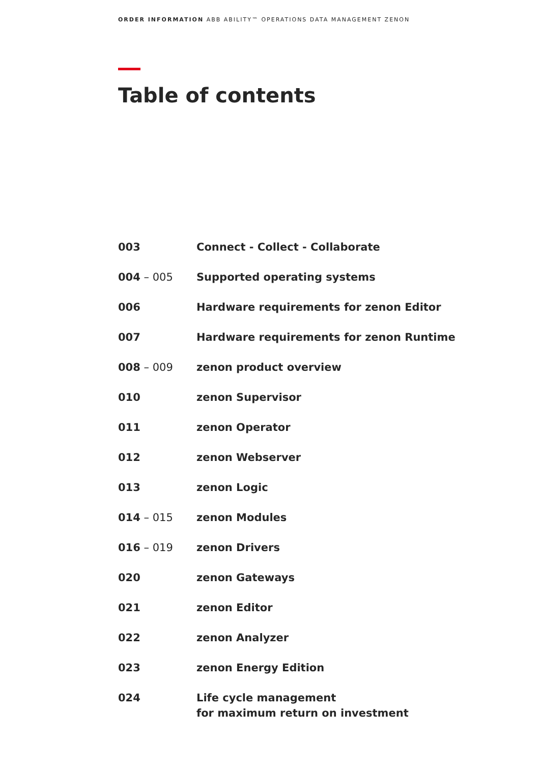ORDER INFORMATION ABB ABILITY™ OPERATIONS DATA MANAGEMENT ZENON
Table of contents
| 003 | Connect - Collect - Collaborate |
| 004 – 005 | Supported operating systems |
| 006 | Hardware requirements for zenon Editor |
| 007 | Hardware requirements for zenon Runtime |
| 008 – 009 | zenon product overview |
| 010 | zenon Supervisor |
| 011 | zenon Operator |
| 012 | zenon Webserver |
| 013 | zenon Logic |
| 014 – 015 | zenon Modules |
| 016 – 019 | zenon Drivers |
| 020 | zenon Gateways |
| 021 | zenon Editor |
| 022 | zenon Analyzer |
| 023 | zenon Energy Edition |
| 024 | Life cycle management for maximum return on investment |